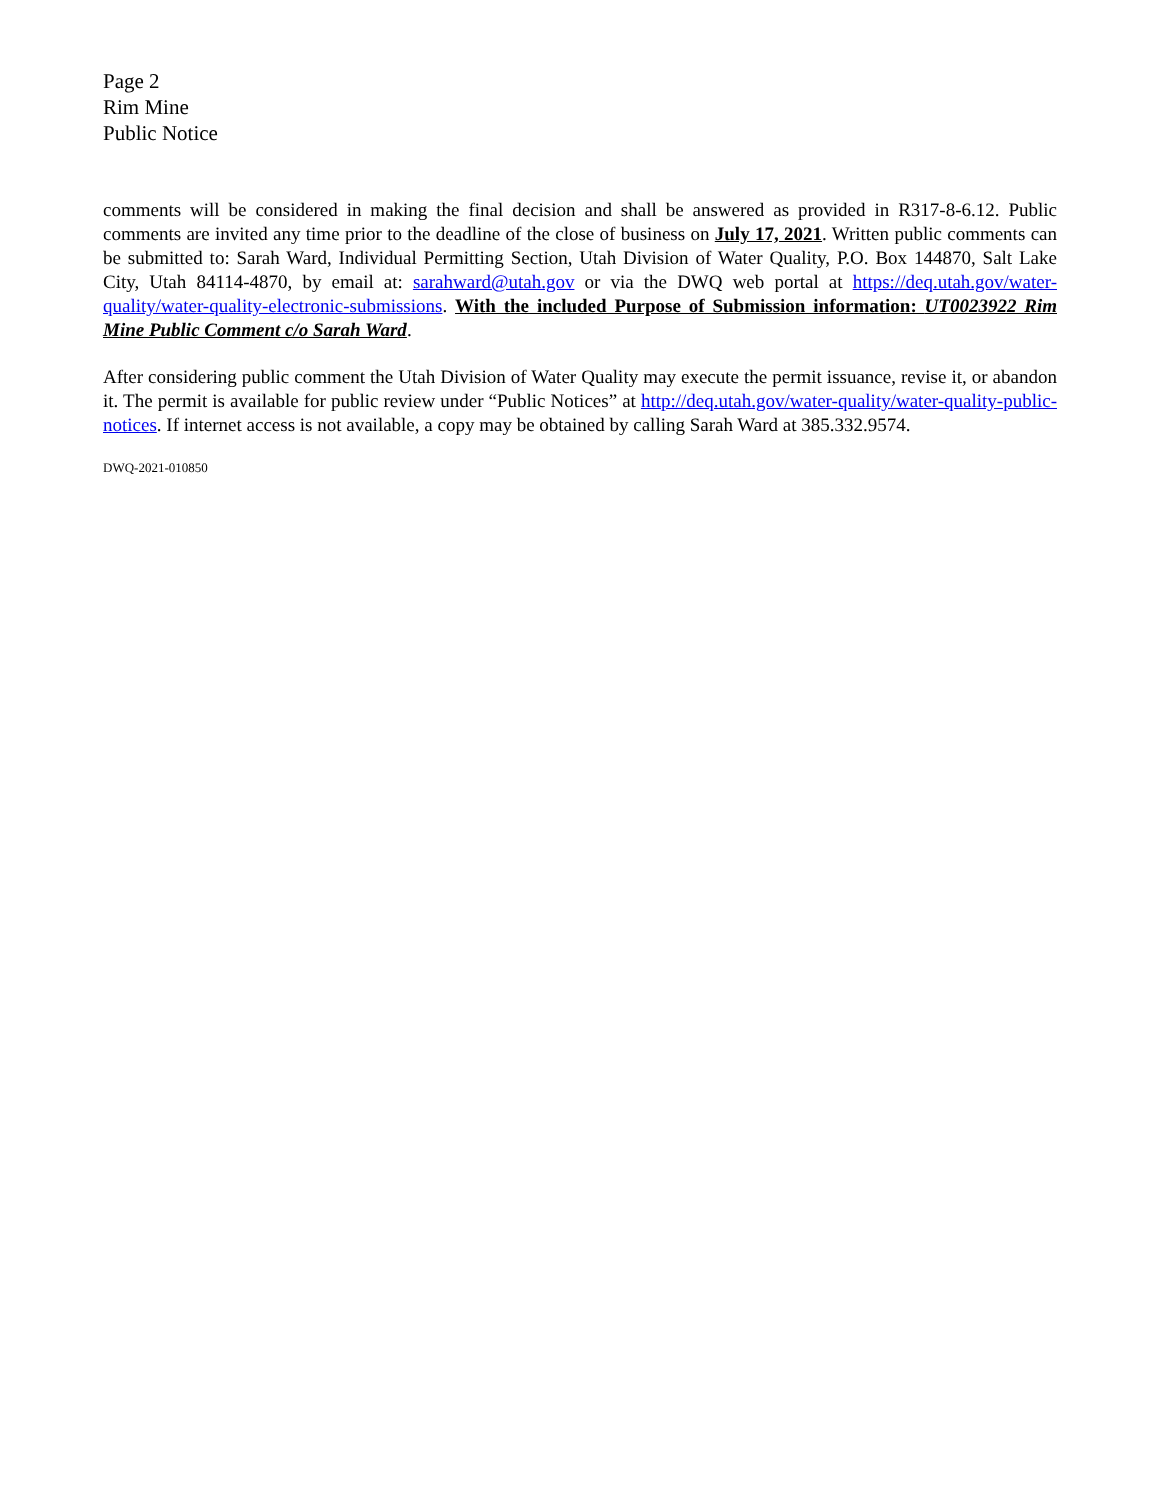Page 2
Rim Mine
Public Notice
comments will be considered in making the final decision and shall be answered as provided in R317-8-6.12. Public comments are invited any time prior to the deadline of the close of business on July 17, 2021. Written public comments can be submitted to: Sarah Ward, Individual Permitting Section, Utah Division of Water Quality, P.O. Box 144870, Salt Lake City, Utah 84114-4870, by email at: sarahward@utah.gov or via the DWQ web portal at https://deq.utah.gov/water-quality/water-quality-electronic-submissions. With the included Purpose of Submission information: UT0023922 Rim Mine Public Comment c/o Sarah Ward.
After considering public comment the Utah Division of Water Quality may execute the permit issuance, revise it, or abandon it. The permit is available for public review under “Public Notices” at http://deq.utah.gov/water-quality/water-quality-public-notices. If internet access is not available, a copy may be obtained by calling Sarah Ward at 385.332.9574.
DWQ-2021-010850